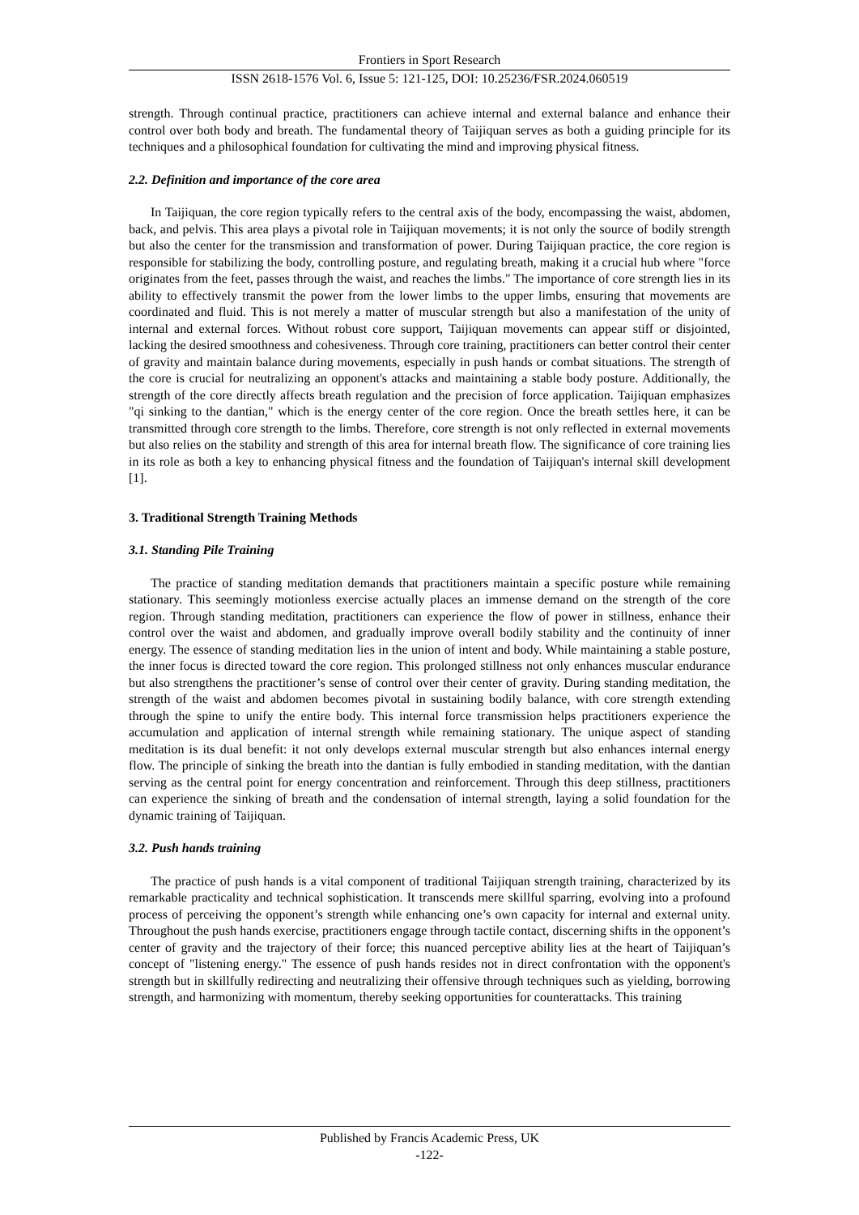Frontiers in Sport Research
ISSN 2618-1576 Vol. 6, Issue 5: 121-125, DOI: 10.25236/FSR.2024.060519
strength. Through continual practice, practitioners can achieve internal and external balance and enhance their control over both body and breath. The fundamental theory of Taijiquan serves as both a guiding principle for its techniques and a philosophical foundation for cultivating the mind and improving physical fitness.
2.2. Definition and importance of the core area
In Taijiquan, the core region typically refers to the central axis of the body, encompassing the waist, abdomen, back, and pelvis. This area plays a pivotal role in Taijiquan movements; it is not only the source of bodily strength but also the center for the transmission and transformation of power. During Taijiquan practice, the core region is responsible for stabilizing the body, controlling posture, and regulating breath, making it a crucial hub where "force originates from the feet, passes through the waist, and reaches the limbs." The importance of core strength lies in its ability to effectively transmit the power from the lower limbs to the upper limbs, ensuring that movements are coordinated and fluid. This is not merely a matter of muscular strength but also a manifestation of the unity of internal and external forces. Without robust core support, Taijiquan movements can appear stiff or disjointed, lacking the desired smoothness and cohesiveness. Through core training, practitioners can better control their center of gravity and maintain balance during movements, especially in push hands or combat situations. The strength of the core is crucial for neutralizing an opponent's attacks and maintaining a stable body posture. Additionally, the strength of the core directly affects breath regulation and the precision of force application. Taijiquan emphasizes "qi sinking to the dantian," which is the energy center of the core region. Once the breath settles here, it can be transmitted through core strength to the limbs. Therefore, core strength is not only reflected in external movements but also relies on the stability and strength of this area for internal breath flow. The significance of core training lies in its role as both a key to enhancing physical fitness and the foundation of Taijiquan's internal skill development [1].
3. Traditional Strength Training Methods
3.1. Standing Pile Training
The practice of standing meditation demands that practitioners maintain a specific posture while remaining stationary. This seemingly motionless exercise actually places an immense demand on the strength of the core region. Through standing meditation, practitioners can experience the flow of power in stillness, enhance their control over the waist and abdomen, and gradually improve overall bodily stability and the continuity of inner energy. The essence of standing meditation lies in the union of intent and body. While maintaining a stable posture, the inner focus is directed toward the core region. This prolonged stillness not only enhances muscular endurance but also strengthens the practitioner’s sense of control over their center of gravity. During standing meditation, the strength of the waist and abdomen becomes pivotal in sustaining bodily balance, with core strength extending through the spine to unify the entire body. This internal force transmission helps practitioners experience the accumulation and application of internal strength while remaining stationary. The unique aspect of standing meditation is its dual benefit: it not only develops external muscular strength but also enhances internal energy flow. The principle of sinking the breath into the dantian is fully embodied in standing meditation, with the dantian serving as the central point for energy concentration and reinforcement. Through this deep stillness, practitioners can experience the sinking of breath and the condensation of internal strength, laying a solid foundation for the dynamic training of Taijiquan.
3.2. Push hands training
The practice of push hands is a vital component of traditional Taijiquan strength training, characterized by its remarkable practicality and technical sophistication. It transcends mere skillful sparring, evolving into a profound process of perceiving the opponent’s strength while enhancing one’s own capacity for internal and external unity. Throughout the push hands exercise, practitioners engage through tactile contact, discerning shifts in the opponent’s center of gravity and the trajectory of their force; this nuanced perceptive ability lies at the heart of Taijiquan’s concept of "listening energy." The essence of push hands resides not in direct confrontation with the opponent's strength but in skillfully redirecting and neutralizing their offensive through techniques such as yielding, borrowing strength, and harmonizing with momentum, thereby seeking opportunities for counterattacks. This training
Published by Francis Academic Press, UK
-122-